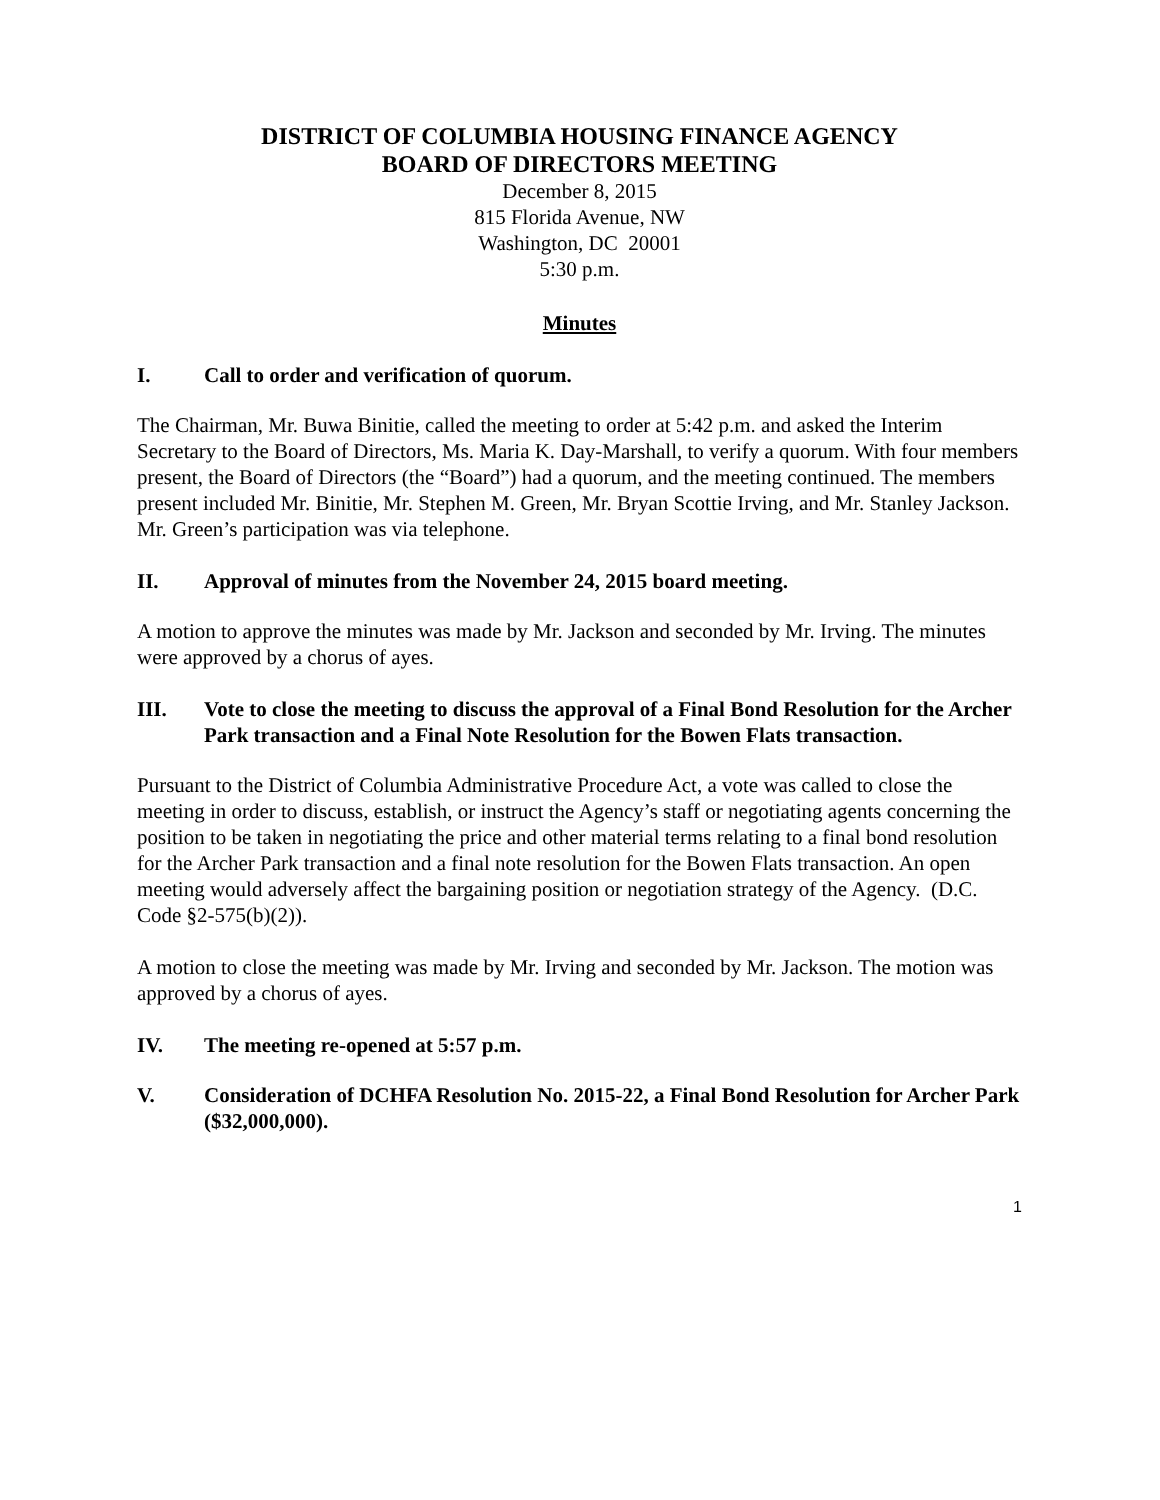DISTRICT OF COLUMBIA HOUSING FINANCE AGENCY
BOARD OF DIRECTORS MEETING
December 8, 2015
815 Florida Avenue, NW
Washington, DC 20001
5:30 p.m.
Minutes
I. Call to order and verification of quorum.
The Chairman, Mr. Buwa Binitie, called the meeting to order at 5:42 p.m. and asked the Interim Secretary to the Board of Directors, Ms. Maria K. Day-Marshall, to verify a quorum. With four members present, the Board of Directors (the “Board”) had a quorum, and the meeting continued. The members present included Mr. Binitie, Mr. Stephen M. Green, Mr. Bryan Scottie Irving, and Mr. Stanley Jackson. Mr. Green’s participation was via telephone.
II. Approval of minutes from the November 24, 2015 board meeting.
A motion to approve the minutes was made by Mr. Jackson and seconded by Mr. Irving. The minutes were approved by a chorus of ayes.
III. Vote to close the meeting to discuss the approval of a Final Bond Resolution for the Archer Park transaction and a Final Note Resolution for the Bowen Flats transaction.
Pursuant to the District of Columbia Administrative Procedure Act, a vote was called to close the meeting in order to discuss, establish, or instruct the Agency’s staff or negotiating agents concerning the position to be taken in negotiating the price and other material terms relating to a final bond resolution for the Archer Park transaction and a final note resolution for the Bowen Flats transaction. An open meeting would adversely affect the bargaining position or negotiation strategy of the Agency. (D.C. Code §2-575(b)(2)).
A motion to close the meeting was made by Mr. Irving and seconded by Mr. Jackson. The motion was approved by a chorus of ayes.
IV. The meeting re-opened at 5:57 p.m.
V. Consideration of DCHFA Resolution No. 2015-22, a Final Bond Resolution for Archer Park ($32,000,000).
1